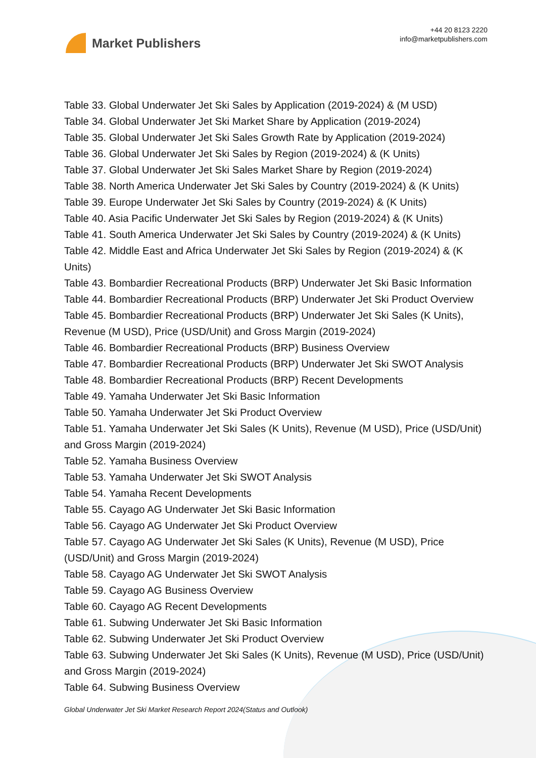Market Publishers
+44 20 8123 2220
info@marketpublishers.com
Table 33. Global Underwater Jet Ski Sales by Application (2019-2024) & (M USD)
Table 34. Global Underwater Jet Ski Market Share by Application (2019-2024)
Table 35. Global Underwater Jet Ski Sales Growth Rate by Application (2019-2024)
Table 36. Global Underwater Jet Ski Sales by Region (2019-2024) & (K Units)
Table 37. Global Underwater Jet Ski Sales Market Share by Region (2019-2024)
Table 38. North America Underwater Jet Ski Sales by Country (2019-2024) & (K Units)
Table 39. Europe Underwater Jet Ski Sales by Country (2019-2024) & (K Units)
Table 40. Asia Pacific Underwater Jet Ski Sales by Region (2019-2024) & (K Units)
Table 41. South America Underwater Jet Ski Sales by Country (2019-2024) & (K Units)
Table 42. Middle East and Africa Underwater Jet Ski Sales by Region (2019-2024) & (K Units)
Table 43. Bombardier Recreational Products (BRP) Underwater Jet Ski Basic Information
Table 44. Bombardier Recreational Products (BRP) Underwater Jet Ski Product Overview
Table 45. Bombardier Recreational Products (BRP) Underwater Jet Ski Sales (K Units), Revenue (M USD), Price (USD/Unit) and Gross Margin (2019-2024)
Table 46. Bombardier Recreational Products (BRP) Business Overview
Table 47. Bombardier Recreational Products (BRP) Underwater Jet Ski SWOT Analysis
Table 48. Bombardier Recreational Products (BRP) Recent Developments
Table 49. Yamaha Underwater Jet Ski Basic Information
Table 50. Yamaha Underwater Jet Ski Product Overview
Table 51. Yamaha Underwater Jet Ski Sales (K Units), Revenue (M USD), Price (USD/Unit) and Gross Margin (2019-2024)
Table 52. Yamaha Business Overview
Table 53. Yamaha Underwater Jet Ski SWOT Analysis
Table 54. Yamaha Recent Developments
Table 55. Cayago AG Underwater Jet Ski Basic Information
Table 56. Cayago AG Underwater Jet Ski Product Overview
Table 57. Cayago AG Underwater Jet Ski Sales (K Units), Revenue (M USD), Price (USD/Unit) and Gross Margin (2019-2024)
Table 58. Cayago AG Underwater Jet Ski SWOT Analysis
Table 59. Cayago AG Business Overview
Table 60. Cayago AG Recent Developments
Table 61. Subwing Underwater Jet Ski Basic Information
Table 62. Subwing Underwater Jet Ski Product Overview
Table 63. Subwing Underwater Jet Ski Sales (K Units), Revenue (M USD), Price (USD/Unit) and Gross Margin (2019-2024)
Table 64. Subwing Business Overview
Global Underwater Jet Ski Market Research Report 2024(Status and Outlook)